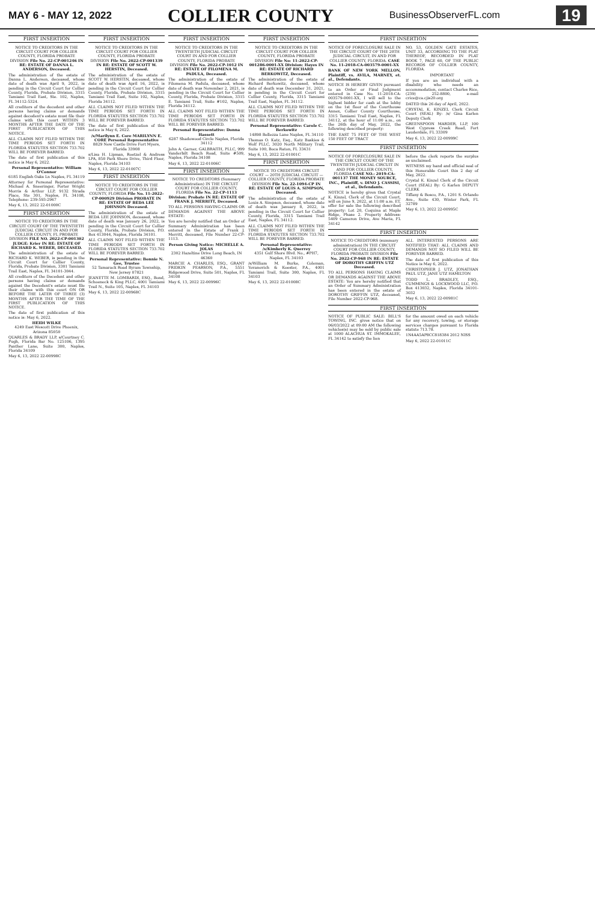MAY 6 - MAY 12, 2022 COLLIER COUNTY BusinessObserverFL.com 19
FIRST INSERTION
NOTICE TO CREDITORS IN THE CIRCUIT COURT FOR COLLIER COUNTY, FLORIDA PROBATE DIVISION File No. 22-CP-001246 IN RE: ESTATE OF DANNA L. ANDERSON, Deceased.
The administration of the estate of Danna L. Anderson, deceased, whose date of death was April 9, 2022, is pending in the Circuit Court for Collier County, Florida, Probate Division, 3315 Tamiami Trail East, Ste. 102, Naples, FL 34112-5324.
All creditors of the decedent and other persons having claims or demands against decedent's estate must file their claims with this court WITHIN 3 MONTHS AFTER THE DATE OF THE FIRST PUBLICATION OF THIS NOTICE.
ALL CLAIMS NOT FILED WITHIN THE TIME PERIODS SET FORTH IN FLORIDA STATUTES SECTION 733.702 WILL BE FOREVER BARRED.
The date of first publication of this notice is May 6, 2022.
Personal Representative: William O'Connor
6185 English Oaks Ln Naples, FL 34119
Attorney for Personal Representative: Michael A. Sneeringer, Porter Wright Morris & Arthur LLP, 9132 Strada Place, Ste 301, Naples, FL 34108, Telephone: 239-593-2967
May 6, 13, 2022 22-01000C
FIRST INSERTION
NOTICE TO CREDITORS IN THE CIRCUIT COURT OF THE TWENTIETH JUDICIAL CIRCUIT IN AND FOR COLLIER COUNTY, FL PROBATE DIVISION FILE NO. 2022-CP-001302 JUDGE: Krier IN RE: ESTATE OF RICHARD K. WEBER, DECEASED.
The administration of the estate of RICHARD K. WEBER, is pending in the Circuit Court for Collier County, Florida, Probate Division, 3301 Tamiami Trail East, Naples, FL 34101-3044.
All creditors of the Decedent and other persons having claims or demands against the Decedent's estate must file their claims with this court ON OR BEFORE THE LATER OF THREE (3) MONTHS AFTER THE TIME OF THE FIRST PUBLICATION OF THIS NOTICE.
The date of first publication of this notice is: May 6, 2022.
HEIDI WILKE
4249 East Wescott Drive Phoenix, Arizona 85050
QUARLES & BRADY LLP, s/Courtney C. Pugh, Florida Bar No. 125106, 1395 Panther Lane, Suite 300, Naples, Florida 34109
May 6, 13, 2022 22-00998C
FIRST INSERTION
NOTICE TO CREDITORS IN THE CIRCUIT COURT FOR COLLIER COUNTY, FLORIDA PROBATE DIVISION File No. 2022-CP-001339 IN RE: ESTATE OF SCOTT W. HERSTIN, Deceased.
The administration of the estate of SCOTT W. HERSTIN, deceased, whose date of death was April 16, 2022, is pending in the Circuit Court for Collier County, Florida, Probate Division, 3315 Tamiami Trail East, Suite 102, Naples, Florida 34112.
ALL CLAIMS NOT FILED WITHIN THE TIME PERIODS SET FORTH IN FLORIDA STATUTES SECTION 733.702 WILL BE FOREVER BARRED.
The date of first publication of this notice is May 6, 2022.
/s/Marilynn E. Core MARILYNN E. CORE Personal Representative
8829 New Castle Drive Fort Myers, Florida 33908
s/Lisa H. Lipman, Roetzel & Andress LPA, 850 Park Shore Drive, Third Floor, Naples, Florida 34103
May 6, 13, 2022 22-01007C
FIRST INSERTION
NOTICE TO CREDITORS IN THE CIRCUIT COURT FOR COLLIER COUNTY, FLORIDA File No. 11-2022-CP-000929 Division PROBATE IN RE: ESTATE OF BEDA LEE JOHNSON Deceased.
The administration of the estate of BEDA LEE JOHNSON, deceased, whose date of death was January 26, 2022, is pending in the Circuit Court for Collier County, Florida, Probate Division, P.O. Box 413044, Naples, Florida 34101.
ALL CLAIMS NOT FILED WITHIN THE TIME PERIODS SET FORTH IN FLORIDA STATUTES SECTION 733.702 WILL BE FOREVER BARRED.
Personal Representative: Bonnie N. Gee, Trustee
52 Tamarack Road Byram Township, New Jersey 07821
JEANETTE M. LOMBARDI, ESQ., Bond, Schoeneck & King PLLC, 4001 Tamiami Trail N., Suite 105, Naples, FL 34103
May 6, 13, 2022 22-00968C
FIRST INSERTION
NOTICE TO CREDITORS IN THE TWENTIETH JUDICIAL CIRCUIT COURT IN AND FOR COLLIER COUNTY, FLORIDA PROBATE DIVISION File No. 2022-CP-1012 IN RE: ESTATE OF FILOMENA M. PADULA, Deceased.
The administration of the estate of Filomena M. Padula, deceased, whose date of death was November 2, 2021, is pending in the Circuit Court for Collier County, Florida, Probate Division, 3315 E. Tamiami Trail, Suite #102, Naples, Florida 34112.
ALL CLAIMS NOT FILED WITHIN THE TIME PERIODS SET FORTH IN FLORIDA STATUTES SECTION 733.702 WILL BE FOREVER BARRED.
Personal Representative: Donna Hassett
6287 Shadowood Circle Naples, Florida 34112
John A. Garner, GALBRAITH, PLLC, 999 Vanderbilt Beach Road, Suite #509, Naples, Florida 34108
May 6, 13, 2022 22-01006C
FIRST INSERTION
NOTICE TO CREDITORS (Summary Administration) IN THE CIRCUIT COURT FOR COLLIER COUNTY, FLORIDA File No. 22-CP-1113 Division: Probate IN RE: ESTATE OF FRANK J. MERRITT, Deceased.
TO ALL PERSONS HAVING CLAIMS OR DEMANDS AGAINST THE ABOVE ESTATE:
You are hereby notified that an Order of Summary Administration has been entered in the Estate of Frank J. Merritt, deceased, File Number 22-CP-1113.
Person Giving Notice: MICHELLE A. JOLAS
2302 Hazeltine Drive Long Beach, IN 46360
MARCIE A. CHARLES, ESQ., GRANT FRIDKIN PEARSON, P.A., 5551 Ridgewood Drive, Suite 501, Naples, FL 34108
May 6, 13, 2022 22-00996C
FIRST INSERTION
NOTICE TO CREDITORS IN THE CIRCUIT COURT FOR COLLIER COUNTY, FLORIDA PROBATE DIVISION File No: 11-2022-CP-001286-0001-XX Division: Hayes IN RE: ESTATE OF RICHARD BERKOWITZ, Deceased.
The administration of the estate of Richard Berkowitz, deceased, whose date of death was December 31, 2021, is pending in the Circuit Court for Collier County, Florida, 3315 Tamiami Trail East, Naples, FL 34112.
ALL CLAIMS NOT FILED WITHIN THE TIME PERIODS SET FORTH IN FLORIDA STATUTES SECTION 733.702 WILL BE FOREVER BARRED.
Personal Representative: Carole C. Berkowitz
14898 Bellezza Lane Naples, FL 34110
Thomas O. Katz, Esq., Katz Baskies & Wolf PLLC, 3020 North Military Trail, Suite 100, Boca Raton, FL 33431
May 6, 13, 2022 22-01001C
FIRST INSERTION
NOTICE TO CREDITORS CIRCUIT COURT — 20TH JUDICIAL CIRCUIT — COLLIER COUNTY, FLORIDA PROBATE DIVISION File No. 22-1094-CP IN RE: ESTATE OF LOUIS A. SIMPSON, Deceased.
The administration of the estate of Louis A. Simpson, deceased, whose date of death was January 8, 2022, is pending in the Circuit Court for Collier County, Florida, 3315 Tamiami Trail East, Naples, FL 34112.
ALL CLAIMS NOT FILED WITHIN THE TIME PERIODS SET FORTH IN FLORIDA STATUTES SECTION 733.702 WILL BE FOREVER BARRED.
Personal Representative: /s/Kimberly K. Querrey
4351 Gulf Shore Blvd. No., #PH7, Naples, FL 34103
/s/William M. Burke, Coleman, Yovanovich & Koester, P.A., 4001 Tamiami Trail, Suite 300, Naples, FL 34103
May 6, 13, 2022 22-01008C
FIRST INSERTION
NOTICE OF FORECLOSURE SALE IN THE CIRCUIT COURT OF THE 20TH JUDICIAL CIRCUIT, IN AND FOR COLLIER COUNTY, FLORIDA. CASE No. 11-2018-CA-003579-0001-XX
BANK OF NEW YORK MELLON, Plaintiff, vs. AVILA, MARNEY, et. al., Defendants.
NOTICE IS HEREBY GIVEN pursuant to an Order or Final Judgment entered in Case No. 11-2018-CA-003579-0001-XX, I will sell to the highest bidder for cash at the lobby on the 1st floor of the Courthouse Annex, Collier County Courthouse, 3315 Tamiami Trail East, Naples, FL 34112, at the hour of 11:00 a.m., on the 26th day of May, 2022, the following described property:
THE EAST 75 FEET OF THE WEST 150 FEET OF TRACT
NO. 53, GOLDEN GATE ESTATES, UNIT 33, ACCORDING TO THE PLAT THEREOF, RECORDED IN PLAT BOOK 7, PAGE 60, OF THE PUBLIC RECORDS OF COLLIER COUNTY, FLORIDA.
IMPORTANT
If you are an individual with a disability who needs an accommodation, contact Charles Rice, (239) 252-8800, e-mail crice@ca.cjis20.org
DATED this 26 day of April, 2022.
CRYSTAL K. KINZEL Clerk Circuit Court (SEAL) By: /s/ Gina Karlen Deputy Clerk
GREENSPOON MARDER, LLP, 100 West Cypress Creek Road, Fort Lauderdale, FL 33309
May 6, 13, 2022 22-00999C
FIRST INSERTION
NOTICE OF FORECLOSURE SALE IN THE CIRCUIT COURT OF THE TWENTIETH JUDICIAL CIRCUIT IN AND FOR COLLIER COUNTY, FLORIDA CASE NO.: 2019-CA-001137 THE MONEY SOURCE, INC., Plaintiff, v. DINO J. CASSISI, et al., Defendants.
NOTICE is hereby given that Crystal K. Kinzel, Clerk of the Circuit Court, will on June 9, 2022, at 11:00 a.m. ET, offer for sale the following described property: Lot 20, Coquina at Maple Ridge, Phase 2. Property Address: 5409 Cameron Drive, Ave Maria, FL 34142
before the clerk reports the surplus as unclaimed.
WITNESS my hand and official seal of this Honorable Court this 2 day of May, 2022.
Crystal K. Kinzel Clerk of the Circuit Court (SEAL) By: G Karlen DEPUTY CLERK
Tiffany & Bosco, P.A., 1201 S. Orlando Ave., Suite 430, Winter Park, FL 32789
May 6, 13, 2022 22-00995C
FIRST INSERTION
NOTICE TO CREDITORS (summary administration) IN THE CIRCUIT COURT FOR COLLIER COUNTY, FLORIDA PROBATE DIVISION File No. 2022-CP-968 IN RE: ESTATE OF DOROTHY GRIFFIN UTZ Deceased.
TO ALL PERSONS HAVING CLAIMS OR DEMANDS AGAINST THE ABOVE ESTATE: You are hereby notified that an Order of Summary Administration has been entered in the estate of DOROTHY GRIFFIN UTZ, deceased, File Number 2022-CP-968.
ALL INTERESTED PERSONS ARE NOTIFIED THAT: ALL CLAIMS AND DEMANDS NOT SO FILED WILL BE FOREVER BARRED.
The date of first publication of this Notice is May 6, 2022.
CHRISTOPHER J. UTZ, JONATHAN PAUL UTZ, JANE UTZ HAMILTON
TODD L. BRADLEY, ESQ., CUMMINGS & LOCKWOOD LLC, P.O. Box 413032, Naples, Florida 34101-3032
May 6, 13, 2022 22-00981C
FIRST INSERTION
NOTICE OF PUBLIC SALE: BILL'S TOWING, INC. gives notice that on 06/03/2022 at 09:00 AM the following vehicles(s) may be sold by public sale at 1000 ALACHUA ST. IMMOKALEE, FL 34142 to satisfy the lien
for the amount owed on each vehicle for any recovery, towing, or storage services charges pursuant to Florida statute 713.78.
1N4AA5AP8CC818384 2012 NISS
May 6, 2022 22-01011C